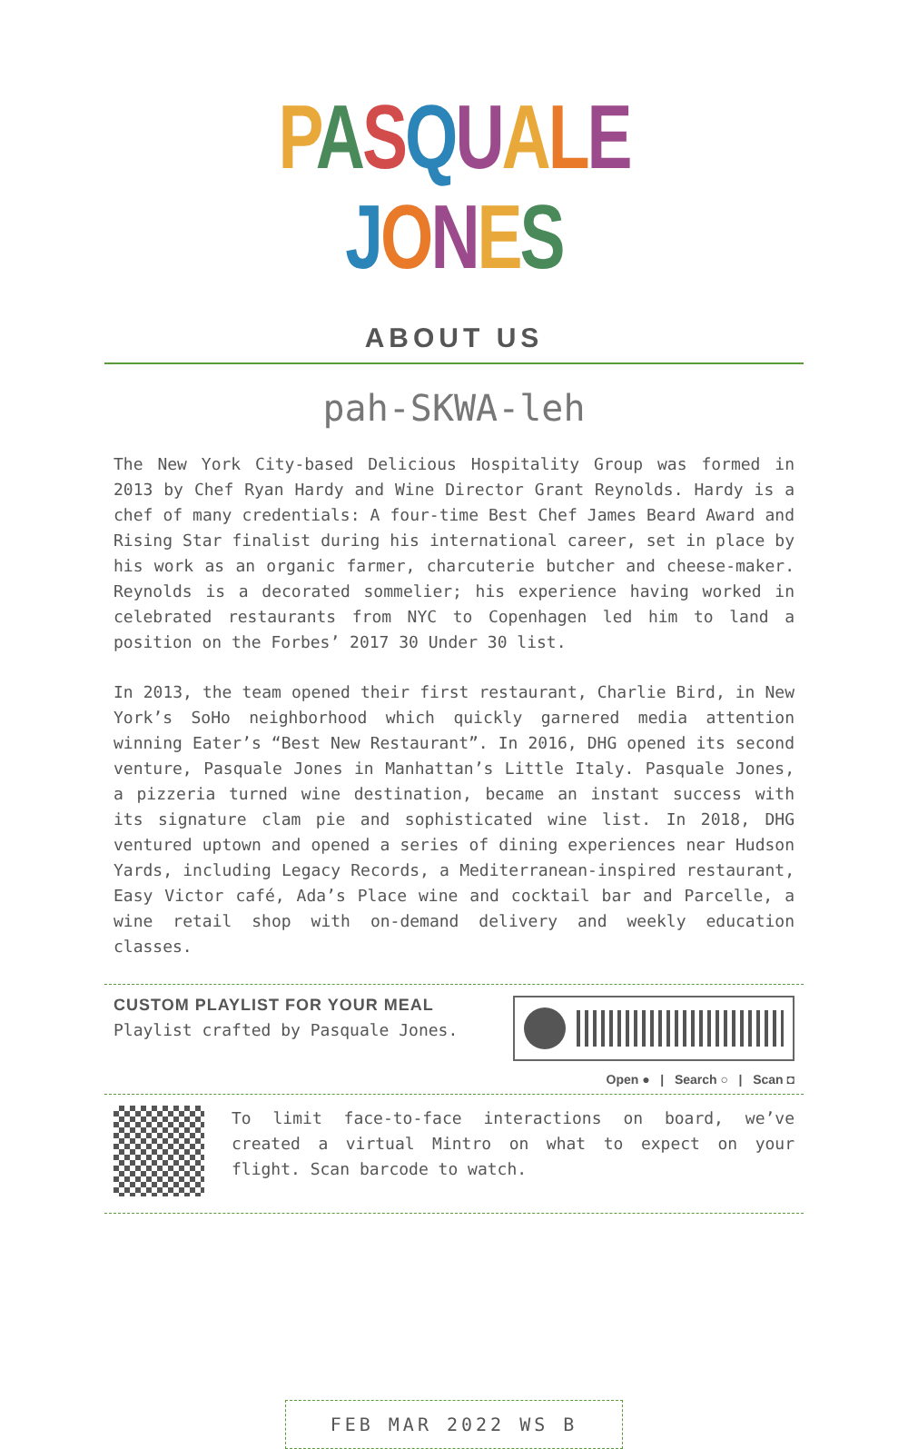PASQUALE JONES
ABOUT US
pah-SKWA-leh
The New York City-based Delicious Hospitality Group was formed in 2013 by Chef Ryan Hardy and Wine Director Grant Reynolds. Hardy is a chef of many credentials: A four-time Best Chef James Beard Award and Rising Star finalist during his international career, set in place by his work as an organic farmer, charcuterie butcher and cheese-maker. Reynolds is a decorated sommelier; his experience having worked in celebrated restaurants from NYC to Copenhagen led him to land a position on the Forbes’ 2017 30 Under 30 list.
In 2013, the team opened their first restaurant, Charlie Bird, in New York’s SoHo neighborhood which quickly garnered media attention winning Eater’s “Best New Restaurant”. In 2016, DHG opened its second venture, Pasquale Jones in Manhattan’s Little Italy. Pasquale Jones, a pizzeria turned wine destination, became an instant success with its signature clam pie and sophisticated wine list. In 2018, DHG ventured uptown and opened a series of dining experiences near Hudson Yards, including Legacy Records, a Mediterranean-inspired restaurant, Easy Victor café, Ada’s Place wine and cocktail bar and Parcelle, a wine retail shop with on-demand delivery and weekly education classes.
CUSTOM PLAYLIST FOR YOUR MEAL
Playlist crafted by Pasquale Jones.
Open ● | Search ○ | Scan ◘
To limit face-to-face interactions on board, we’ve created a virtual Mintro on what to expect on your flight. Scan barcode to watch.
FEB MAR 2022 WS B